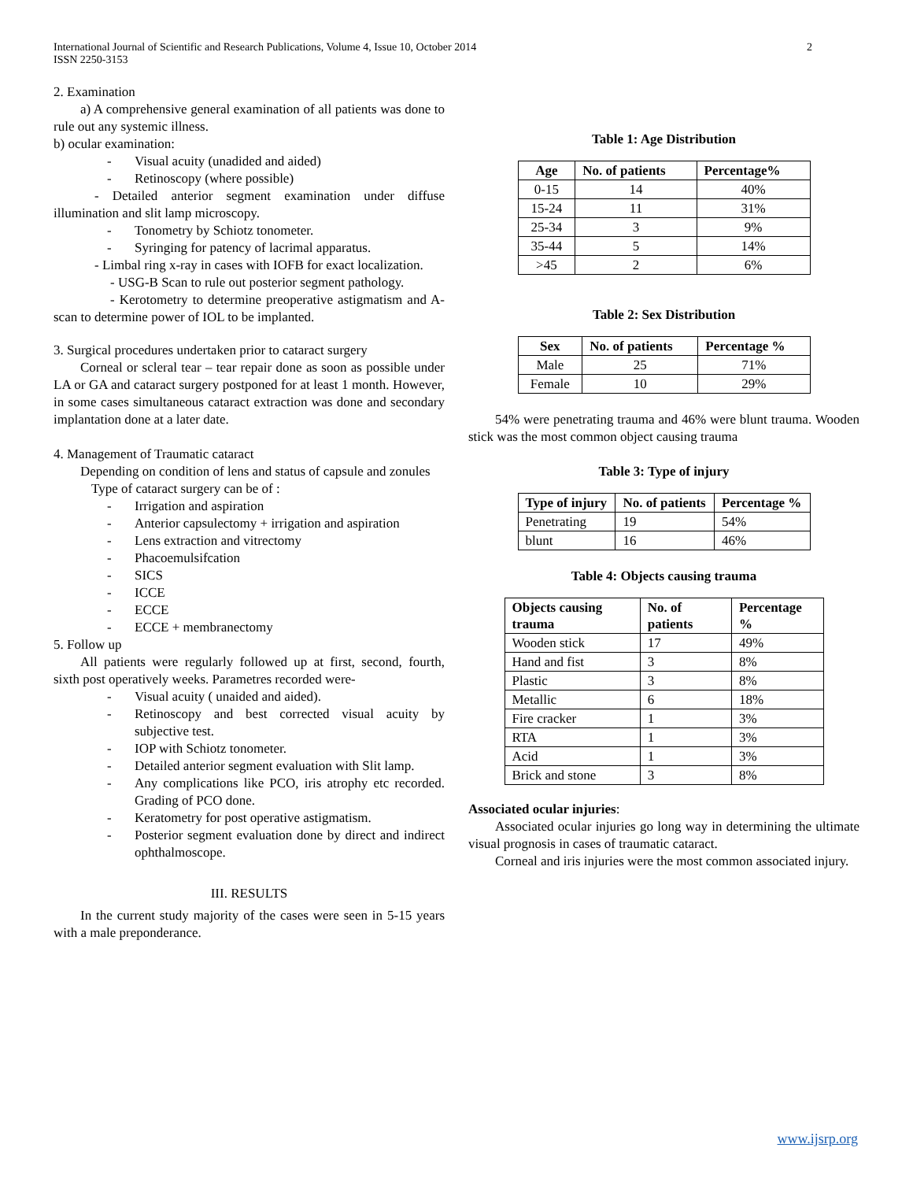International Journal of Scientific and Research Publications, Volume 4, Issue 10, October 2014
ISSN 2250-3153
2
2. Examination
a) A comprehensive general examination of all patients was done to rule out any systemic illness.
b) ocular examination:
- Visual acuity (unadided and aided)
- Retinoscopy (where possible)
- Detailed anterior segment examination under diffuse illumination and slit lamp microscopy.
- Tonometry by Schiotz tonometer.
- Syringing for patency of lacrimal apparatus.
- Limbal ring x-ray in cases with IOFB for exact localization.
- USG-B Scan to rule out posterior segment pathology.
- Kerotometry to determine preoperative astigmatism and A-scan to determine power of IOL to be implanted.
3. Surgical procedures undertaken prior to cataract surgery
Corneal or scleral tear – tear repair done as soon as possible under LA or GA and cataract surgery postponed for at least 1 month. However, in some cases simultaneous cataract extraction was done and secondary implantation done at a later date.
4. Management of Traumatic cataract
Depending on condition of lens and status of capsule and zonules
Type of cataract surgery can be of :
- Irrigation and aspiration
- Anterior capsulectomy + irrigation and aspiration
- Lens extraction and vitrectomy
- Phacoemulsifcation
- SICS
- ICCE
- ECCE
- ECCE + membranectomy
5. Follow up
All patients were regularly followed up at first, second, fourth, sixth post operatively weeks. Parametres recorded were-
- Visual acuity ( unaided and aided).
- Retinoscopy and best corrected visual acuity by subjective test.
- IOP with Schiotz tonometer.
- Detailed anterior segment evaluation with Slit lamp.
- Any complications like PCO, iris atrophy etc recorded. Grading of PCO done.
- Keratometry for post operative astigmatism.
- Posterior segment evaluation done by direct and indirect ophthalmoscope.
III. RESULTS
In the current study majority of the cases were seen in 5-15 years with a male preponderance.
Table 1: Age Distribution
| Age | No. of patients | Percentage% |
| --- | --- | --- |
| 0-15 | 14 | 40% |
| 15-24 | 11 | 31% |
| 25-34 | 3 | 9% |
| 35-44 | 5 | 14% |
| >45 | 2 | 6% |
Table 2: Sex Distribution
| Sex | No. of patients | Percentage % |
| --- | --- | --- |
| Male | 25 | 71% |
| Female | 10 | 29% |
54% were penetrating trauma and 46% were blunt trauma. Wooden stick was the most common object causing trauma
Table 3: Type of injury
| Type of injury | No. of patients | Percentage % |
| --- | --- | --- |
| Penetrating | 19 | 54% |
| blunt | 16 | 46% |
Table 4: Objects causing trauma
| Objects causing trauma | No. of patients | Percentage % |
| --- | --- | --- |
| Wooden stick | 17 | 49% |
| Hand and fist | 3 | 8% |
| Plastic | 3 | 8% |
| Metallic | 6 | 18% |
| Fire cracker | 1 | 3% |
| RTA | 1 | 3% |
| Acid | 1 | 3% |
| Brick and stone | 3 | 8% |
Associated ocular injuries:
Associated ocular injuries go long way in determining the ultimate visual prognosis in cases of traumatic cataract.
Corneal and iris injuries were the most common associated injury.
www.ijsrp.org